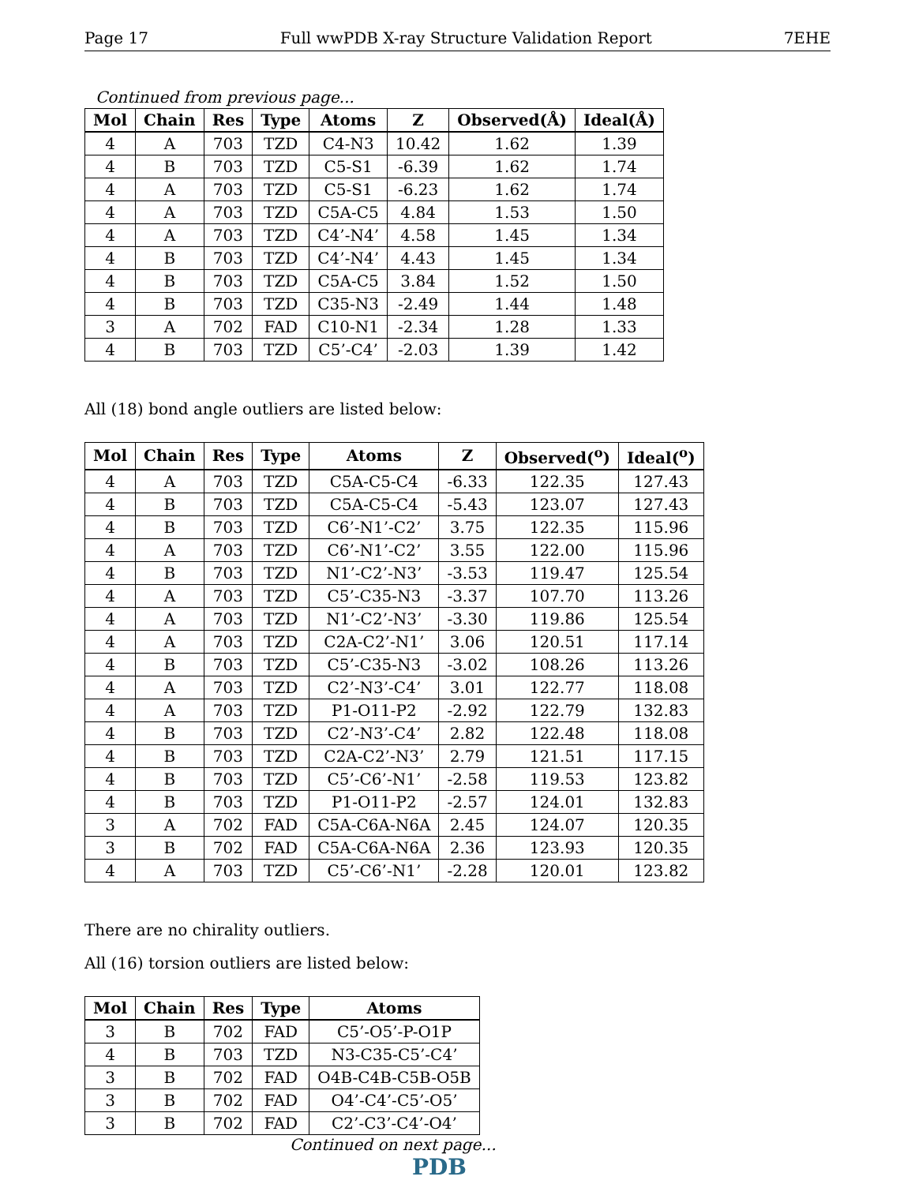Page 17 Full wwPDB X-ray Structure Validation Report 7EHE
Continued from previous page...
| Mol | Chain | Res | Type | Atoms | Z | Observed(Å) | Ideal(Å) |
| --- | --- | --- | --- | --- | --- | --- | --- |
| 4 | A | 703 | TZD | C4-N3 | 10.42 | 1.62 | 1.39 |
| 4 | B | 703 | TZD | C5-S1 | -6.39 | 1.62 | 1.74 |
| 4 | A | 703 | TZD | C5-S1 | -6.23 | 1.62 | 1.74 |
| 4 | A | 703 | TZD | C5A-C5 | 4.84 | 1.53 | 1.50 |
| 4 | A | 703 | TZD | C4’-N4’ | 4.58 | 1.45 | 1.34 |
| 4 | B | 703 | TZD | C4’-N4’ | 4.43 | 1.45 | 1.34 |
| 4 | B | 703 | TZD | C5A-C5 | 3.84 | 1.52 | 1.50 |
| 4 | B | 703 | TZD | C35-N3 | -2.49 | 1.44 | 1.48 |
| 3 | A | 702 | FAD | C10-N1 | -2.34 | 1.28 | 1.33 |
| 4 | B | 703 | TZD | C5’-C4’ | -2.03 | 1.39 | 1.42 |
All (18) bond angle outliers are listed below:
| Mol | Chain | Res | Type | Atoms | Z | Observed(<sup>o</sup>) | Ideal(<sup>o</sup>) |
| --- | --- | --- | --- | --- | --- | --- | --- |
| 4 | A | 703 | TZD | C5A-C5-C4 | -6.33 | 122.35 | 127.43 |
| 4 | B | 703 | TZD | C5A-C5-C4 | -5.43 | 123.07 | 127.43 |
| 4 | B | 703 | TZD | C6’-N1’-C2’ | 3.75 | 122.35 | 115.96 |
| 4 | A | 703 | TZD | C6’-N1’-C2’ | 3.55 | 122.00 | 115.96 |
| 4 | B | 703 | TZD | N1’-C2’-N3’ | -3.53 | 119.47 | 125.54 |
| 4 | A | 703 | TZD | C5’-C35-N3 | -3.37 | 107.70 | 113.26 |
| 4 | A | 703 | TZD | N1’-C2’-N3’ | -3.30 | 119.86 | 125.54 |
| 4 | A | 703 | TZD | C2A-C2’-N1’ | 3.06 | 120.51 | 117.14 |
| 4 | B | 703 | TZD | C5’-C35-N3 | -3.02 | 108.26 | 113.26 |
| 4 | A | 703 | TZD | C2’-N3’-C4’ | 3.01 | 122.77 | 118.08 |
| 4 | A | 703 | TZD | P1-O11-P2 | -2.92 | 122.79 | 132.83 |
| 4 | B | 703 | TZD | C2’-N3’-C4’ | 2.82 | 122.48 | 118.08 |
| 4 | B | 703 | TZD | C2A-C2’-N3’ | 2.79 | 121.51 | 117.15 |
| 4 | B | 703 | TZD | C5’-C6’-N1’ | -2.58 | 119.53 | 123.82 |
| 4 | B | 703 | TZD | P1-O11-P2 | -2.57 | 124.01 | 132.83 |
| 3 | A | 702 | FAD | C5A-C6A-N6A | 2.45 | 124.07 | 120.35 |
| 3 | B | 702 | FAD | C5A-C6A-N6A | 2.36 | 123.93 | 120.35 |
| 4 | A | 703 | TZD | C5’-C6’-N1’ | -2.28 | 120.01 | 123.82 |
There are no chirality outliers.
All (16) torsion outliers are listed below:
| Mol | Chain | Res | Type | Atoms |
| --- | --- | --- | --- | --- |
| 3 | B | 702 | FAD | C5’-O5’-P-O1P |
| 4 | B | 703 | TZD | N3-C35-C5’-C4’ |
| 3 | B | 702 | FAD | O4B-C4B-C5B-O5B |
| 3 | B | 702 | FAD | O4’-C4’-C5’-O5’ |
| 3 | B | 702 | FAD | C2’-C3’-C4’-O4’ |
Continued on next page...
PDB